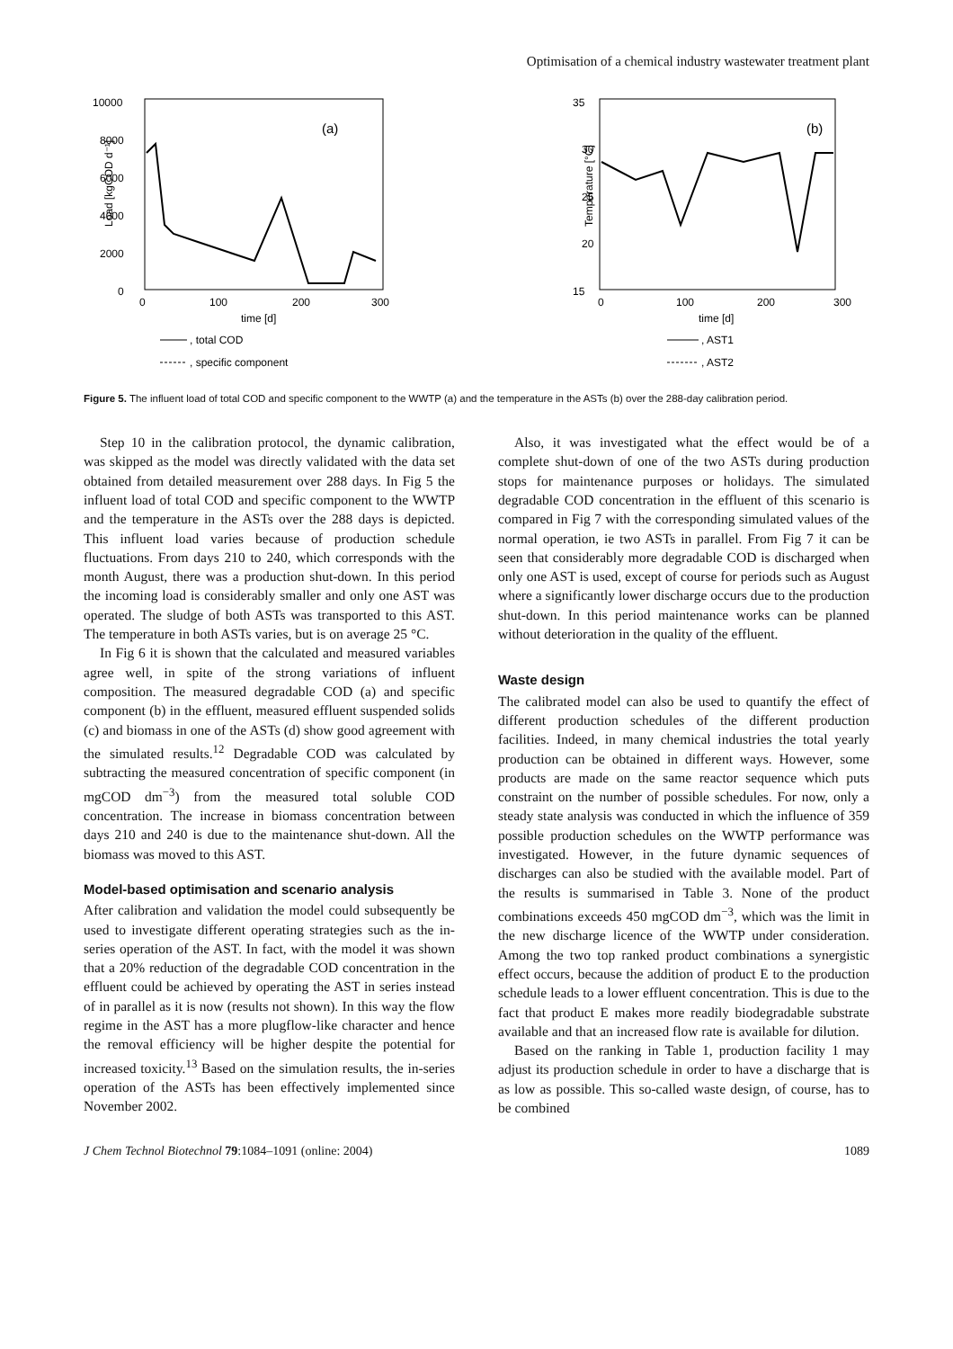Optimisation of a chemical industry wastewater treatment plant
10000
8000
6000
4000
2000
0
Load [kgCOD d⁻¹]
(a)
0
100
200
300
time [d]
, total COD
, specific component
35
30
25
20
15
Temperature [°C]
(b)
0
100
200
300
time [d]
, AST1
, AST2
Figure 5. The influent load of total COD and specific component to the WWTP (a) and the temperature in the ASTs (b) over the 288-day calibration period.
Step 10 in the calibration protocol, the dynamic calibration, was skipped as the model was directly validated with the data set obtained from detailed measurement over 288 days. In Fig 5 the influent load of total COD and specific component to the WWTP and the temperature in the ASTs over the 288 days is depicted. This influent load varies because of production schedule fluctuations. From days 210 to 240, which corresponds with the month August, there was a production shut-down. In this period the incoming load is considerably smaller and only one AST was operated. The sludge of both ASTs was transported to this AST. The temperature in both ASTs varies, but is on average 25 °C.
In Fig 6 it is shown that the calculated and measured variables agree well, in spite of the strong variations of influent composition. The measured degradable COD (a) and specific component (b) in the effluent, measured effluent suspended solids (c) and biomass in one of the ASTs (d) show good agreement with the simulated results.<sup>12</sup> Degradable COD was calculated by subtracting the measured concentration of specific component (in mgCOD dm<sup>−3</sup>) from the measured total soluble COD concentration. The increase in biomass concentration between days 210 and 240 is due to the maintenance shut-down. All the biomass was moved to this AST.
Model-based optimisation and scenario analysis
After calibration and validation the model could subsequently be used to investigate different operating strategies such as the in-series operation of the AST. In fact, with the model it was shown that a 20% reduction of the degradable COD concentration in the effluent could be achieved by operating the AST in series instead of in parallel as it is now (results not shown). In this way the flow regime in the AST has a more plugflow-like character and hence the removal efficiency will be higher despite the potential for increased toxicity.<sup>13</sup> Based on the simulation results, the in-series operation of the ASTs has been effectively implemented since November 2002.
Also, it was investigated what the effect would be of a complete shut-down of one of the two ASTs during production stops for maintenance purposes or holidays. The simulated degradable COD concentration in the effluent of this scenario is compared in Fig 7 with the corresponding simulated values of the normal operation, ie two ASTs in parallel. From Fig 7 it can be seen that considerably more degradable COD is discharged when only one AST is used, except of course for periods such as August where a significantly lower discharge occurs due to the production shut-down. In this period maintenance works can be planned without deterioration in the quality of the effluent.
Waste design
The calibrated model can also be used to quantify the effect of different production schedules of the different production facilities. Indeed, in many chemical industries the total yearly production can be obtained in different ways. However, some products are made on the same reactor sequence which puts constraint on the number of possible schedules. For now, only a steady state analysis was conducted in which the influence of 359 possible production schedules on the WWTP performance was investigated. However, in the future dynamic sequences of discharges can also be studied with the available model. Part of the results is summarised in Table 3. None of the product combinations exceeds 450 mgCOD dm<sup>−3</sup>, which was the limit in the new discharge licence of the WWTP under consideration. Among the two top ranked product combinations a synergistic effect occurs, because the addition of product E to the production schedule leads to a lower effluent concentration. This is due to the fact that product E makes more readily biodegradable substrate available and that an increased flow rate is available for dilution.
Based on the ranking in Table 1, production facility 1 may adjust its production schedule in order to have a discharge that is as low as possible. This so-called waste design, of course, has to be combined
J Chem Technol Biotechnol 79:1084–1091 (online: 2004) 1089